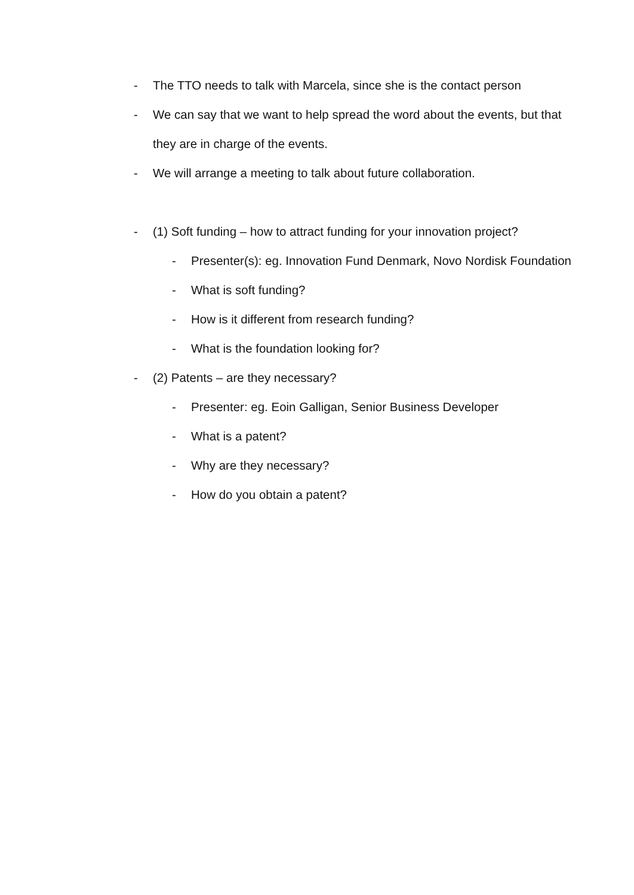- The TTO needs to talk with Marcela, since she is the contact person
- We can say that we want to help spread the word about the events, but that they are in charge of the events.
- We will arrange a meeting to talk about future collaboration.
- (1) Soft funding – how to attract funding for your innovation project?
- Presenter(s): eg. Innovation Fund Denmark, Novo Nordisk Foundation
- What is soft funding?
- How is it different from research funding?
- What is the foundation looking for?
- (2) Patents – are they necessary?
- Presenter: eg. Eoin Galligan, Senior Business Developer
- What is a patent?
- Why are they necessary?
- How do you obtain a patent?